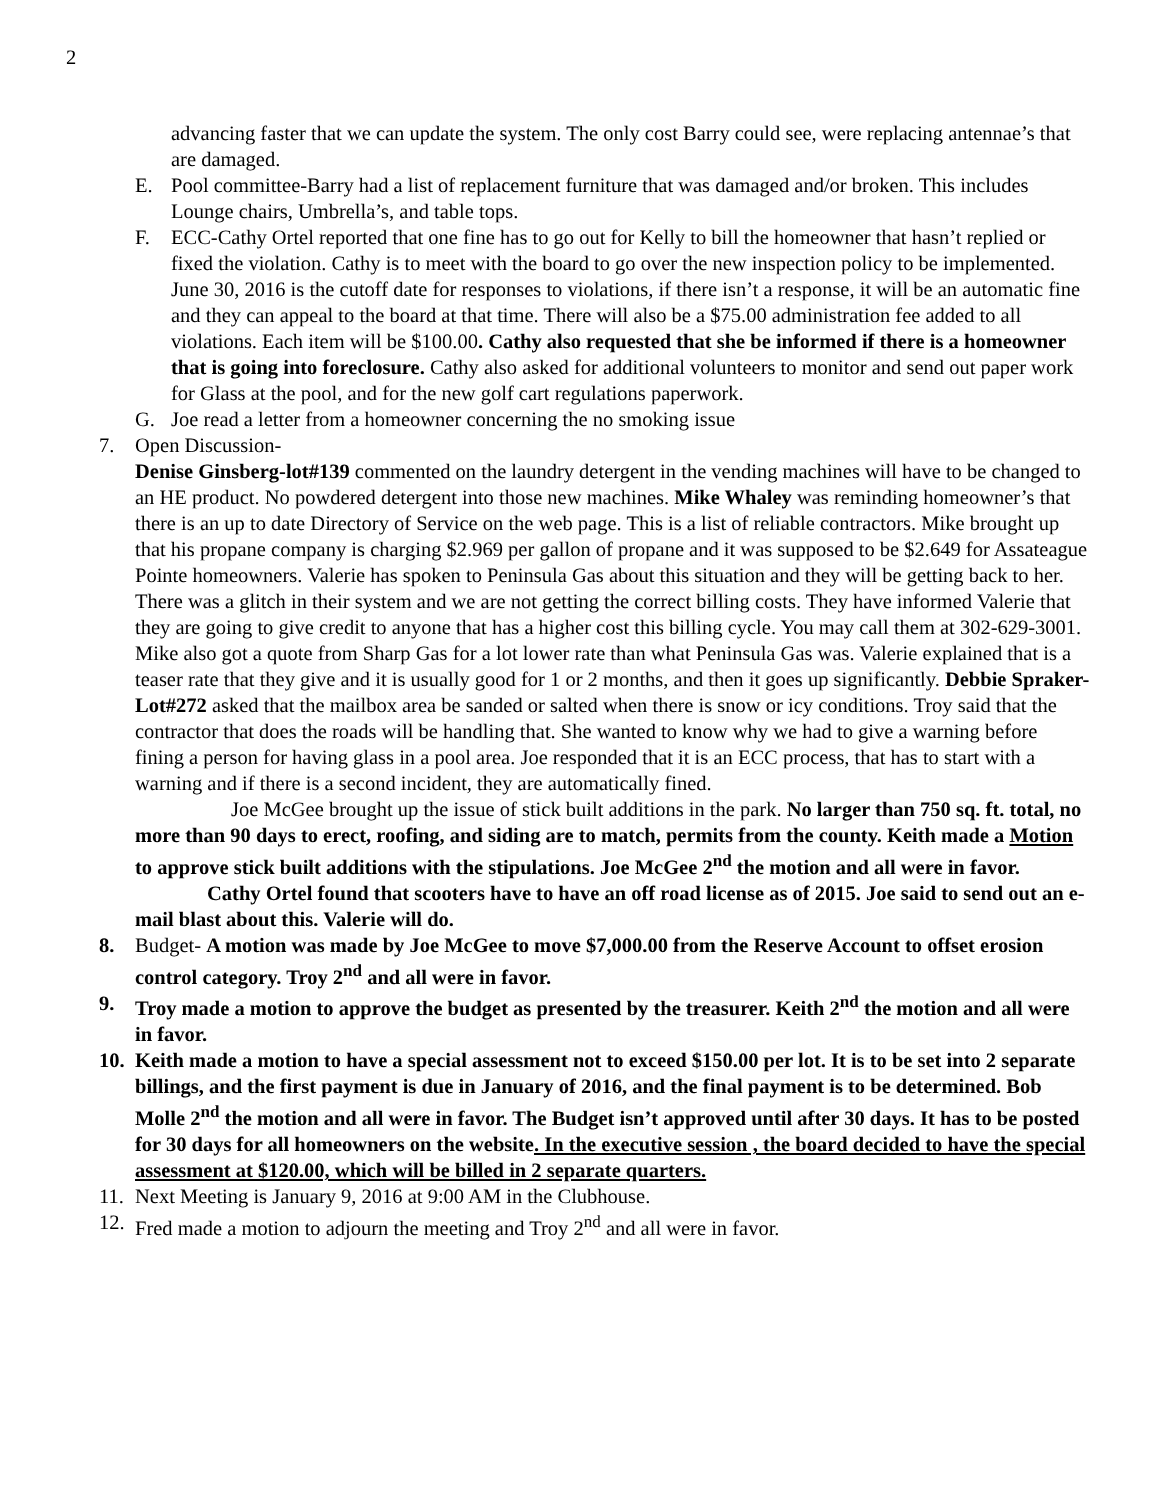2
advancing faster that we can update the system. The only cost Barry could see, were replacing antennae’s that are damaged.
E. Pool committee-Barry had a list of replacement furniture that was damaged and/or broken. This includes Lounge chairs, Umbrella’s, and table tops.
F. ECC-Cathy Ortel reported that one fine has to go out for Kelly to bill the homeowner that hasn’t replied or fixed the violation. Cathy is to meet with the board to go over the new inspection policy to be implemented. June 30, 2016 is the cutoff date for responses to violations, if there isn’t a response, it will be an automatic fine and they can appeal to the board at that time. There will also be a $75.00 administration fee added to all violations. Each item will be $100.00. Cathy also requested that she be informed if there is a homeowner that is going into foreclosure. Cathy also asked for additional volunteers to monitor and send out paper work for Glass at the pool, and for the new golf cart regulations paperwork.
G. Joe read a letter from a homeowner concerning the no smoking issue
7. Open Discussion-
Denise Ginsberg-lot#139 commented on the laundry detergent in the vending machines will have to be changed to an HE product. No powdered detergent into those new machines. Mike Whaley was reminding homeowner’s that there is an up to date Directory of Service on the web page. This is a list of reliable contractors. Mike brought up that his propane company is charging $2.969 per gallon of propane and it was supposed to be $2.649 for Assateague Pointe homeowners. Valerie has spoken to Peninsula Gas about this situation and they will be getting back to her. There was a glitch in their system and we are not getting the correct billing costs. They have informed Valerie that they are going to give credit to anyone that has a higher cost this billing cycle. You may call them at 302-629-3001. Mike also got a quote from Sharp Gas for a lot lower rate than what Peninsula Gas was. Valerie explained that is a teaser rate that they give and it is usually good for 1 or 2 months, and then it goes up significantly. Debbie Spraker-Lot#272 asked that the mailbox area be sanded or salted when there is snow or icy conditions. Troy said that the contractor that does the roads will be handling that. She wanted to know why we had to give a warning before fining a person for having glass in a pool area. Joe responded that it is an ECC process, that has to start with a warning and if there is a second incident, they are automatically fined.
Joe McGee brought up the issue of stick built additions in the park. No larger than 750 sq. ft. total, no more than 90 days to erect, roofing, and siding are to match, permits from the county. Keith made a Motion to approve stick built additions with the stipulations. Joe McGee 2<sup>nd</sup> the motion and all were in favor.
Cathy Ortel found that scooters have to have an off road license as of 2015. Joe said to send out an e-mail blast about this. Valerie will do.
8. Budget- A motion was made by Joe McGee to move $7,000.00 from the Reserve Account to offset erosion control category. Troy 2<sup>nd</sup> and all were in favor.
9. Troy made a motion to approve the budget as presented by the treasurer. Keith 2<sup>nd</sup> the motion and all were in favor.
10.
Keith made a motion to have a special assessment not to exceed $150.00 per lot. It is to be set into 2 separate billings, and the first payment is due in January of 2016, and the final payment is to be determined. Bob Molle 2<sup>nd</sup> the motion and all were in favor. The Budget isn’t approved until after 30 days. It has to be posted for 30 days for all homeowners on the website. In the executive session , the board decided to have the special assessment at $120.00, which will be billed in 2 separate quarters.
11.
Next Meeting is January 9, 2016 at 9:00 AM in the Clubhouse.
12.
Fred made a motion to adjourn the meeting and Troy 2<sup>nd</sup> and all were in favor.